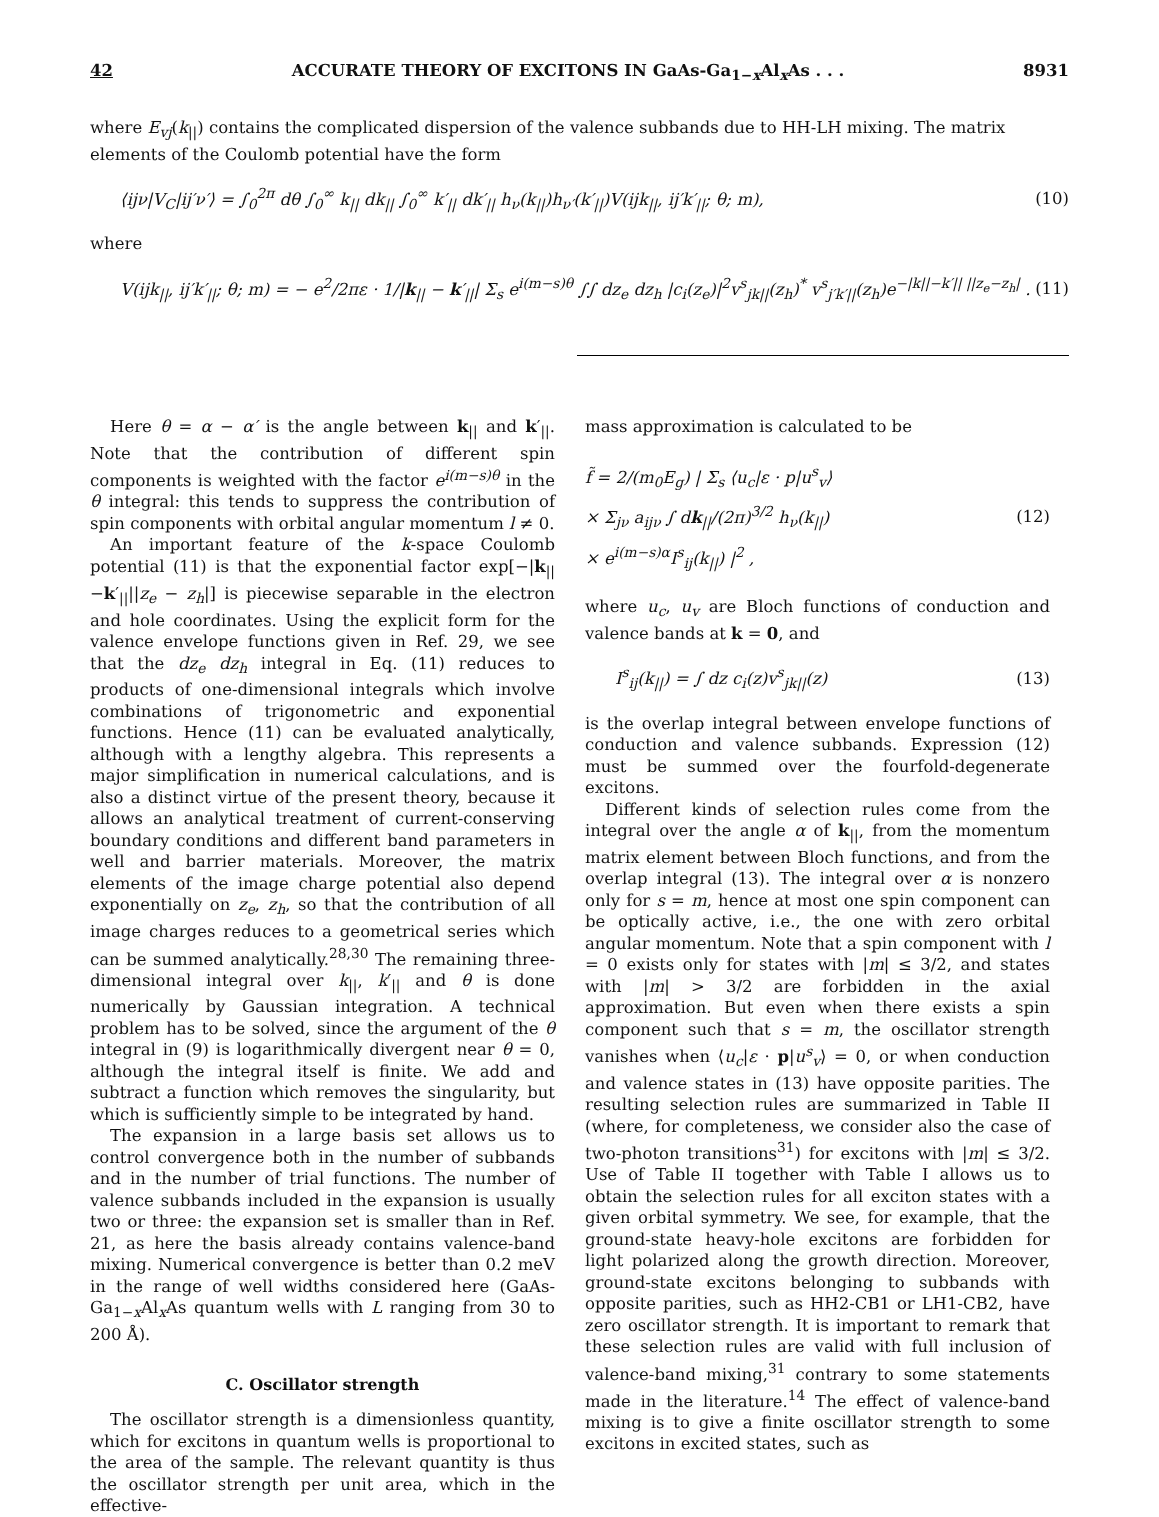42 ACCURATE THEORY OF EXCITONS IN GaAs-Ga<sub>1−x</sub>Al<sub>x</sub>As . . . 8931
where E<sub>vj</sub>(k<sub>||</sub>) contains the complicated dispersion of the valence subbands due to HH-LH mixing. The matrix elements of the Coulomb potential have the form
⟨ijν|V<sub>C</sub>|ij′ν′⟩ = ∫<sub>0</sub><sup>2π</sup> dθ ∫<sub>0</sub><sup>∞</sup> k<sub>||</sub> dk<sub>||</sub> ∫<sub>0</sub><sup>∞</sup> k′<sub>||</sub> dk′<sub>||</sub> h<sub>ν</sub>(k<sub>||</sub>)h<sub>ν′</sub>(k′<sub>||</sub>)V(ijk<sub>||</sub>, ij′k′<sub>||</sub>; θ; m), (10)
where
V(ijk<sub>||</sub>, ij′k′<sub>||</sub>; θ; m) = − e<sup>2</sup>/2πε · 1/|k<sub>||</sub> − k′<sub>||</sub>| Σ<sub>s</sub> e<sup>i(m−s)θ</sup> ∫∫ dz<sub>e</sub> dz<sub>h</sub> |c<sub>i</sub>(z<sub>e</sub>)|<sup>2</sup>v<sup>s</sup><sub>jk||</sub>(z<sub>h</sub>)<sup>*</sup> v<sup>s</sup><sub>j′k′||</sub>(z<sub>h</sub>)e<sup>−|k||−k′|| ||z<sub>e</sub>−z<sub>h</sub>|</sup> . (11)
Here θ = α − α′ is the angle between k<sub>||</sub> and k′<sub>||</sub>. Note that the contribution of different spin components is weighted with the factor e<sup>i(m−s)θ</sup> in the θ integral: this tends to suppress the contribution of spin components with orbital angular momentum l ≠ 0.
An important feature of the k-space Coulomb potential (11) is that the exponential factor exp[−|k<sub>||</sub> −k′<sub>||</sub>||z<sub>e</sub> − z<sub>h</sub>|] is piecewise separable in the electron and hole coordinates. Using the explicit form for the valence envelope functions given in Ref. 29, we see that the dz<sub>e</sub> dz<sub>h</sub> integral in Eq. (11) reduces to products of one-dimensional integrals which involve combinations of trigonometric and exponential functions. Hence (11) can be evaluated analytically, although with a lengthy algebra. This represents a major simplification in numerical calculations, and is also a distinct virtue of the present theory, because it allows an analytical treatment of current-conserving boundary conditions and different band parameters in well and barrier materials. Moreover, the matrix elements of the image charge potential also depend exponentially on z<sub>e</sub>, z<sub>h</sub>, so that the contribution of all image charges reduces to a geometrical series which can be summed analytically.<sup>28,30</sup> The remaining three-dimensional integral over k<sub>||</sub>, k′<sub>||</sub> and θ is done numerically by Gaussian integration. A technical problem has to be solved, since the argument of the θ integral in (9) is logarithmically divergent near θ = 0, although the integral itself is finite. We add and subtract a function which removes the singularity, but which is sufficiently simple to be integrated by hand.
The expansion in a large basis set allows us to control convergence both in the number of subbands and in the number of trial functions. The number of valence subbands included in the expansion is usually two or three: the expansion set is smaller than in Ref. 21, as here the basis already contains valence-band mixing. Numerical convergence is better than 0.2 meV in the range of well widths considered here (GaAs-Ga<sub>1−x</sub>Al<sub>x</sub>As quantum wells with L ranging from 30 to 200 Å).
C. Oscillator strength
The oscillator strength is a dimensionless quantity, which for excitons in quantum wells is proportional to the area of the sample. The relevant quantity is thus the oscillator strength per unit area, which in the effective-
mass approximation is calculated to be
f̃ = 2/(m<sub>0</sub>E<sub>g</sub>) | Σ<sub>s</sub> ⟨u<sub>c</sub>|ε · p|u<sup>s</sup><sub>v</sub>⟩
× Σ<sub>jν</sub> a<sub>ijν</sub> ∫ dk<sub>||</sub>/(2π)<sup>3/2</sup> h<sub>ν</sub>(k<sub>||</sub>)
× e<sup>i(m−s)α</sup>I<sup>s</sup><sub>ij</sub>(k<sub>||</sub>) |<sup>2</sup> , (12)
where u<sub>c</sub>, u<sub>v</sub> are Bloch functions of conduction and valence bands at k = 0, and
I<sup>s</sup><sub>ij</sub>(k<sub>||</sub>) = ∫ dz c<sub>i</sub>(z)v<sup>s</sup><sub>jk||</sub>(z) (13)
is the overlap integral between envelope functions of conduction and valence subbands. Expression (12) must be summed over the fourfold-degenerate excitons.
Different kinds of selection rules come from the integral over the angle α of k<sub>||</sub>, from the momentum matrix element between Bloch functions, and from the overlap integral (13). The integral over α is nonzero only for s = m, hence at most one spin component can be optically active, i.e., the one with zero orbital angular momentum. Note that a spin component with l = 0 exists only for states with |m| ≤ 3/2, and states with |m| > 3/2 are forbidden in the axial approximation. But even when there exists a spin component such that s = m, the oscillator strength vanishes when ⟨u<sub>c</sub>|ε · p|u<sup>s</sup><sub>v</sub>⟩ = 0, or when conduction and valence states in (13) have opposite parities. The resulting selection rules are summarized in Table II (where, for completeness, we consider also the case of two-photon transitions<sup>31</sup>) for excitons with |m| ≤ 3/2. Use of Table II together with Table I allows us to obtain the selection rules for all exciton states with a given orbital symmetry. We see, for example, that the ground-state heavy-hole excitons are forbidden for light polarized along the growth direction. Moreover, ground-state excitons belonging to subbands with opposite parities, such as HH2-CB1 or LH1-CB2, have zero oscillator strength. It is important to remark that these selection rules are valid with full inclusion of valence-band mixing,<sup>31</sup> contrary to some statements made in the literature.<sup>14</sup> The effect of valence-band mixing is to give a finite oscillator strength to some excitons in excited states, such as